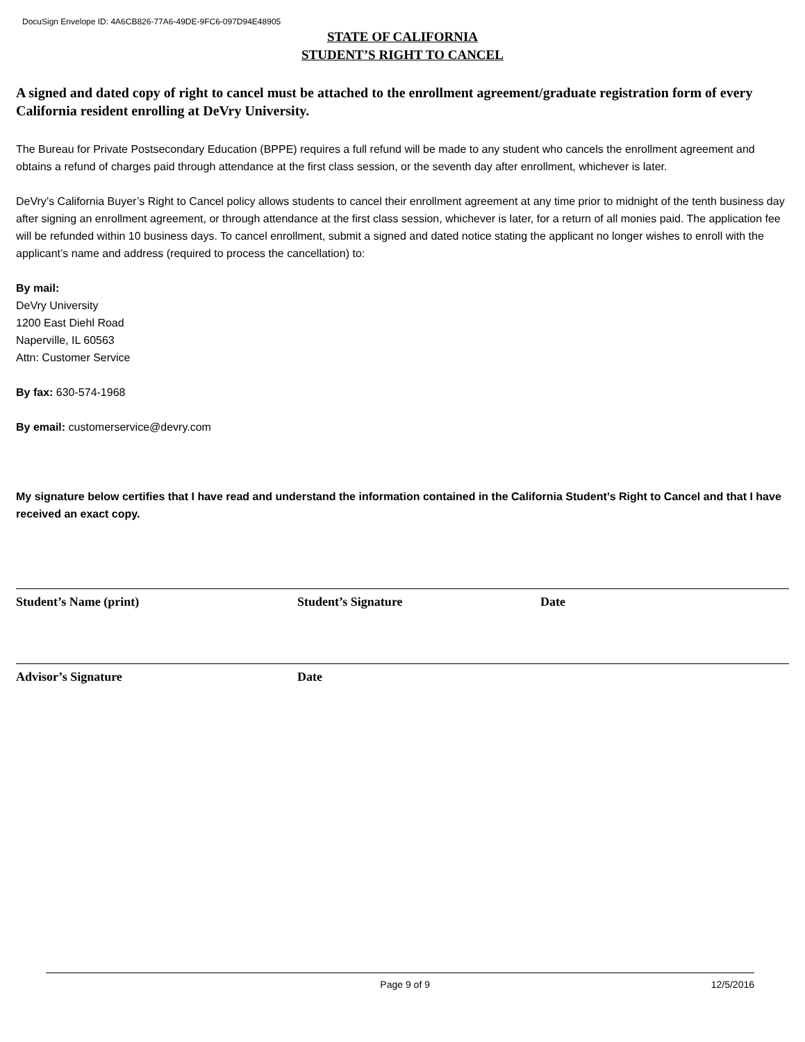DocuSign Envelope ID: 4A6CB826-77A6-49DE-9FC6-097D94E48905
STATE OF CALIFORNIA
STUDENT’S RIGHT TO CANCEL
A signed and dated copy of right to cancel must be attached to the enrollment agreement/graduate registration form of every California resident enrolling at DeVry University.
The Bureau for Private Postsecondary Education (BPPE) requires a full refund will be made to any student who cancels the enrollment agreement and obtains a refund of charges paid through attendance at the first class session, or the seventh day after enrollment, whichever is later.
DeVry’s California Buyer’s Right to Cancel policy allows students to cancel their enrollment agreement at any time prior to midnight of the tenth business day after signing an enrollment agreement, or through attendance at the first class session, whichever is later, for a return of all monies paid. The application fee will be refunded within 10 business days. To cancel enrollment, submit a signed and dated notice stating the applicant no longer wishes to enroll with the applicant’s name and address (required to process the cancellation) to:
By mail:
DeVry University
1200 East Diehl Road
Naperville, IL 60563
Attn: Customer Service
By fax: 630-574-1968
By email: customerservice@devry.com
My signature below certifies that I have read and understand the information contained in the California Student’s Right to Cancel and that I have received an exact copy.
Student’s Name (print) Student’s Signature Date
Advisor’s Signature Date
Page 9 of 9 12/5/2016